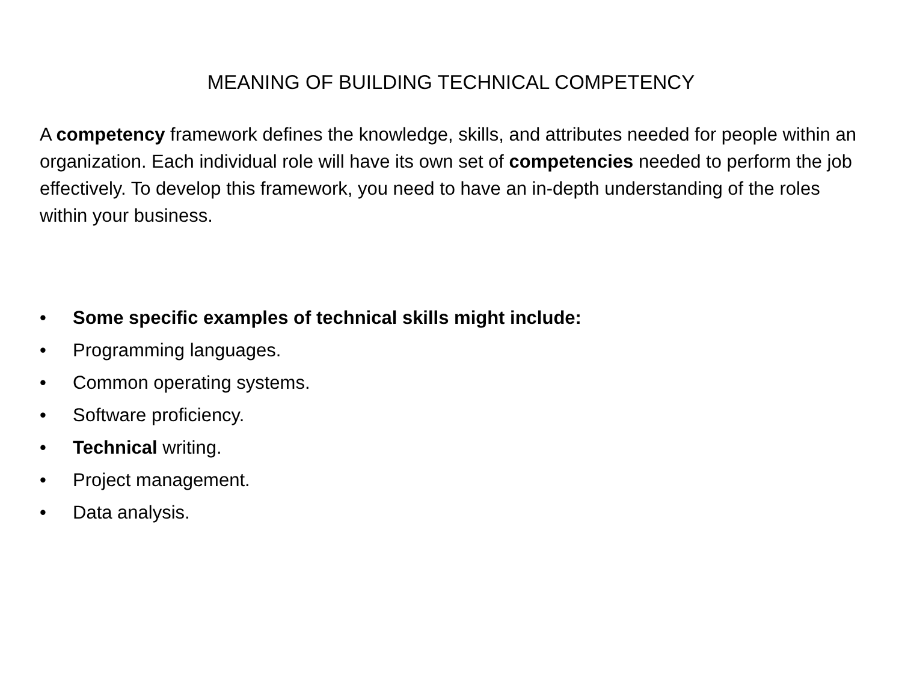MEANING OF BUILDING TECHNICAL COMPETENCY
A competency framework defines the knowledge, skills, and attributes needed for people within an organization. Each individual role will have its own set of competencies needed to perform the job effectively. To develop this framework, you need to have an in-depth understanding of the roles within your business.
• Some specific examples of technical skills might include:
• Programming languages.
• Common operating systems.
• Software proficiency.
• Technical writing.
• Project management.
• Data analysis.